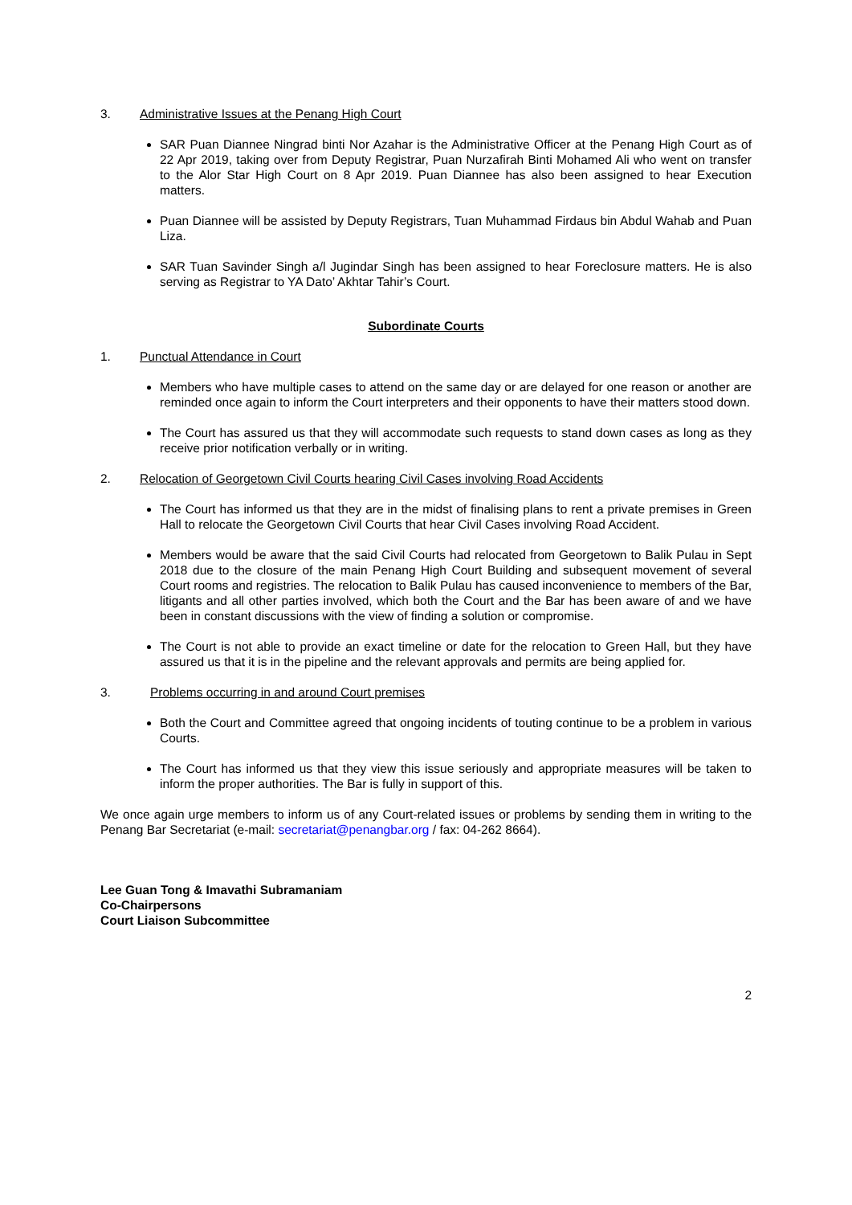3. Administrative Issues at the Penang High Court
SAR Puan Diannee Ningrad binti Nor Azahar is the Administrative Officer at the Penang High Court as of 22 Apr 2019, taking over from Deputy Registrar, Puan Nurzafirah Binti Mohamed Ali who went on transfer to the Alor Star High Court on 8 Apr 2019. Puan Diannee has also been assigned to hear Execution matters.
Puan Diannee will be assisted by Deputy Registrars, Tuan Muhammad Firdaus bin Abdul Wahab and Puan Liza.
SAR Tuan Savinder Singh a/l Jugindar Singh has been assigned to hear Foreclosure matters. He is also serving as Registrar to YA Dato’ Akhtar Tahir’s Court.
Subordinate Courts
1. Punctual Attendance in Court
Members who have multiple cases to attend on the same day or are delayed for one reason or another are reminded once again to inform the Court interpreters and their opponents to have their matters stood down.
The Court has assured us that they will accommodate such requests to stand down cases as long as they receive prior notification verbally or in writing.
2. Relocation of Georgetown Civil Courts hearing Civil Cases involving Road Accidents
The Court has informed us that they are in the midst of finalising plans to rent a private premises in Green Hall to relocate the Georgetown Civil Courts that hear Civil Cases involving Road Accident.
Members would be aware that the said Civil Courts had relocated from Georgetown to Balik Pulau in Sept 2018 due to the closure of the main Penang High Court Building and subsequent movement of several Court rooms and registries. The relocation to Balik Pulau has caused inconvenience to members of the Bar, litigants and all other parties involved, which both the Court and the Bar has been aware of and we have been in constant discussions with the view of finding a solution or compromise.
The Court is not able to provide an exact timeline or date for the relocation to Green Hall, but they have assured us that it is in the pipeline and the relevant approvals and permits are being applied for.
3. Problems occurring in and around Court premises
Both the Court and Committee agreed that ongoing incidents of touting continue to be a problem in various Courts.
The Court has informed us that they view this issue seriously and appropriate measures will be taken to inform the proper authorities. The Bar is fully in support of this.
We once again urge members to inform us of any Court-related issues or problems by sending them in writing to the Penang Bar Secretariat (e-mail: secretariat@penangbar.org / fax: 04-262 8664).
Lee Guan Tong & Imavathi Subramaniam
Co-Chairpersons
Court Liaison Subcommittee
2